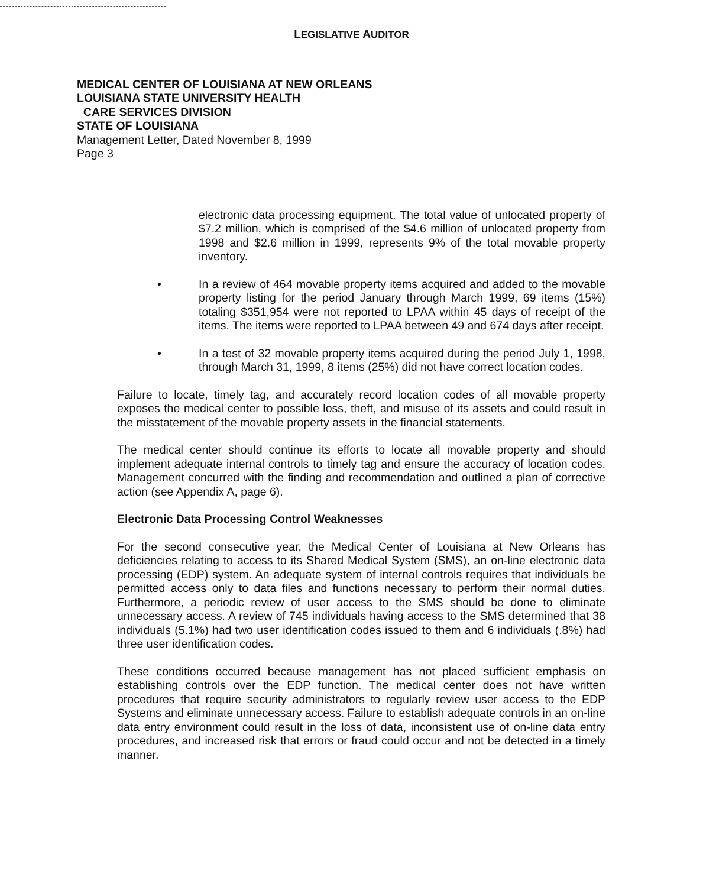LEGISLATIVE AUDITOR
MEDICAL CENTER OF LOUISIANA AT NEW ORLEANS
LOUISIANA STATE UNIVERSITY HEALTH
CARE SERVICES DIVISION
STATE OF LOUISIANA
Management Letter, Dated November 8, 1999
Page 3
electronic data processing equipment. The total value of unlocated property of $7.2 million, which is comprised of the $4.6 million of unlocated property from 1998 and $2.6 million in 1999, represents 9% of the total movable property inventory.
• In a review of 464 movable property items acquired and added to the movable property listing for the period January through March 1999, 69 items (15%) totaling $351,954 were not reported to LPAA within 45 days of receipt of the items. The items were reported to LPAA between 49 and 674 days after receipt.
• In a test of 32 movable property items acquired during the period July 1, 1998, through March 31, 1999, 8 items (25%) did not have correct location codes.
Failure to locate, timely tag, and accurately record location codes of all movable property exposes the medical center to possible loss, theft, and misuse of its assets and could result in the misstatement of the movable property assets in the financial statements.
The medical center should continue its efforts to locate all movable property and should implement adequate internal controls to timely tag and ensure the accuracy of location codes. Management concurred with the finding and recommendation and outlined a plan of corrective action (see Appendix A, page 6).
Electronic Data Processing Control Weaknesses
For the second consecutive year, the Medical Center of Louisiana at New Orleans has deficiencies relating to access to its Shared Medical System (SMS), an on-line electronic data processing (EDP) system. An adequate system of internal controls requires that individuals be permitted access only to data files and functions necessary to perform their normal duties. Furthermore, a periodic review of user access to the SMS should be done to eliminate unnecessary access. A review of 745 individuals having access to the SMS determined that 38 individuals (5.1%) had two user identification codes issued to them and 6 individuals (.8%) had three user identification codes.
These conditions occurred because management has not placed sufficient emphasis on establishing controls over the EDP function. The medical center does not have written procedures that require security administrators to regularly review user access to the EDP Systems and eliminate unnecessary access. Failure to establish adequate controls in an on-line data entry environment could result in the loss of data, inconsistent use of on-line data entry procedures, and increased risk that errors or fraud could occur and not be detected in a timely manner.